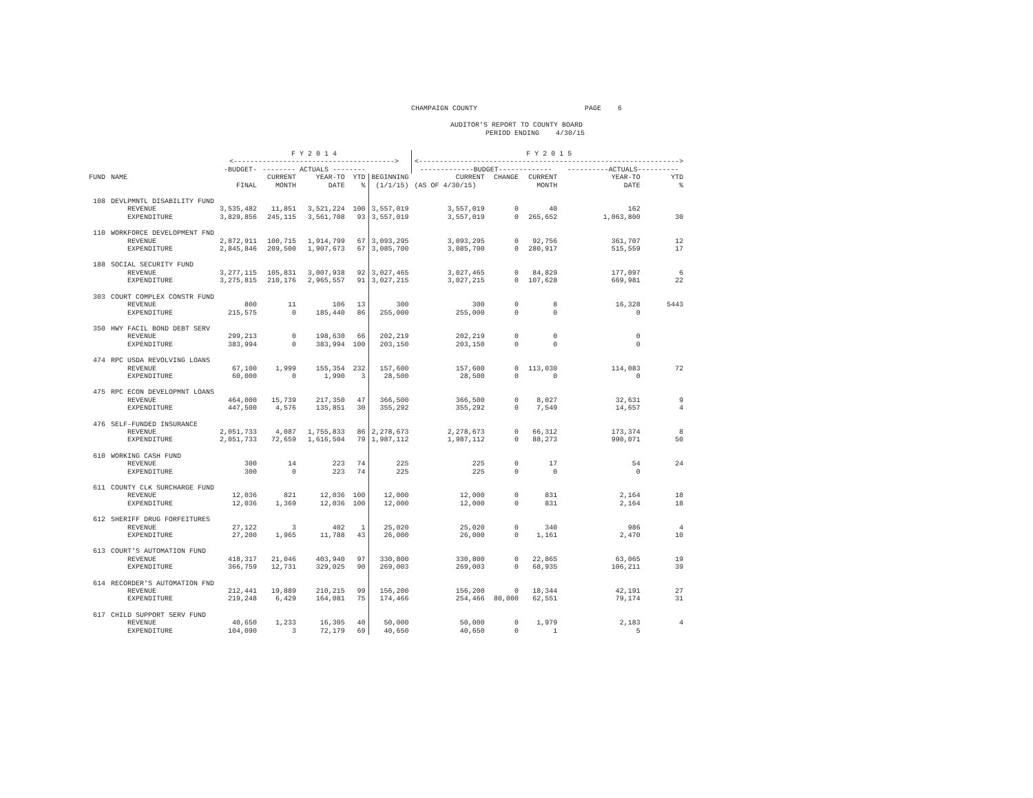CHAMPAIGN COUNTY PAGE 6 AUDITOR'S REPORT TO COUNTY BOARD PERIOD ENDING 4/30/15
| | | F Y 2 0 1 4 | | | | | F Y 2 0 1 5 | | | | |
| --- | --- | --- | --- | --- | --- | --- | --- | --- | --- | --- | --- |
| | | <---------------------------------------> | | | | | <---------------------------------------------------------------> | | | | |
| | | -BUDGET- | -------- ACTUALS -------- | | | | -------------BUDGET------------- | | | ----------ACTUALS---------- | |
| FUND | NAME | | CURRENT | YEAR-TO | YTD | BEGINNING | CURRENT | CHANGE | CURRENT | YEAR-TO | YTD |
| | | FINAL | MONTH | DATE | % | (1/1/15) | (AS OF 4/30/15) | | MONTH | DATE | % |
| 108 | DEVLPMNTL DISABILITY FUND | | | | | | | | | | |
| | REVENUE | 3,535,482 | 11,851 | 3,521,224 | 100 | 3,557,019 | 3,557,019 | 0 | 40 | 162 | |
| | EXPENDITURE | 3,829,856 | 245,115 | 3,561,708 | 93 | 3,557,019 | 3,557,019 | 0 | 265,652 | 1,063,800 | 30 |
| 110 | WORKFORCE DEVELOPMENT FND | | | | | | | | | | |
| | REVENUE | 2,872,911 | 100,715 | 1,914,799 | 67 | 3,093,295 | 3,093,295 | 0 | 92,756 | 361,707 | 12 |
| | EXPENDITURE | 2,845,846 | 209,500 | 1,907,673 | 67 | 3,085,700 | 3,085,700 | 0 | 280,917 | 515,559 | 17 |
| 188 | SOCIAL SECURITY FUND | | | | | | | | | | |
| | REVENUE | 3,277,115 | 105,831 | 3,007,938 | 92 | 3,027,465 | 3,027,465 | 0 | 84,829 | 177,097 | 6 |
| | EXPENDITURE | 3,275,815 | 210,176 | 2,965,557 | 91 | 3,027,215 | 3,027,215 | 0 | 107,628 | 669,981 | 22 |
| 303 | COURT COMPLEX CONSTR FUND | | | | | | | | | | |
| | REVENUE | 800 | 11 | 106 | 13 | 300 | 300 | 0 | 8 | 16,328 | 5443 |
| | EXPENDITURE | 215,575 | 0 | 185,440 | 86 | 255,000 | 255,000 | 0 | 0 | 0 | |
| 350 | HWY FACIL BOND DEBT SERV | | | | | | | | | | |
| | REVENUE | 299,213 | 0 | 198,630 | 66 | 202,219 | 202,219 | 0 | 0 | 0 | |
| | EXPENDITURE | 383,994 | 0 | 383,994 | 100 | 203,150 | 203,150 | 0 | 0 | 0 | |
| 474 | RPC USDA REVOLVING LOANS | | | | | | | | | | |
| | REVENUE | 67,100 | 1,999 | 155,354 | 232 | 157,600 | 157,600 | 0 | 113,030 | 114,083 | 72 |
| | EXPENDITURE | 60,000 | 0 | 1,990 | 3 | 28,500 | 28,500 | 0 | 0 | 0 | |
| 475 | RPC ECON DEVELOPMNT LOANS | | | | | | | | | | |
| | REVENUE | 464,000 | 15,739 | 217,350 | 47 | 366,500 | 366,500 | 0 | 8,027 | 32,631 | 9 |
| | EXPENDITURE | 447,500 | 4,576 | 135,851 | 30 | 355,292 | 355,292 | 0 | 7,549 | 14,657 | 4 |
| 476 | SELF-FUNDED INSURANCE | | | | | | | | | | |
| | REVENUE | 2,051,733 | 4,087 | 1,755,833 | 86 | 2,278,673 | 2,278,673 | 0 | 66,312 | 173,374 | 8 |
| | EXPENDITURE | 2,051,733 | 72,659 | 1,616,504 | 79 | 1,987,112 | 1,987,112 | 0 | 88,273 | 990,071 | 50 |
| 610 | WORKING CASH FUND | | | | | | | | | | |
| | REVENUE | 300 | 14 | 223 | 74 | 225 | 225 | 0 | 17 | 54 | 24 |
| | EXPENDITURE | 300 | 0 | 223 | 74 | 225 | 225 | 0 | 0 | 0 | |
| 611 | COUNTY CLK SURCHARGE FUND | | | | | | | | | | |
| | REVENUE | 12,036 | 821 | 12,036 | 100 | 12,000 | 12,000 | 0 | 831 | 2,164 | 18 |
| | EXPENDITURE | 12,036 | 1,369 | 12,036 | 100 | 12,000 | 12,000 | 0 | 831 | 2,164 | 18 |
| 612 | SHERIFF DRUG FORFEITURES | | | | | | | | | | |
| | REVENUE | 27,122 | 3 | 402 | 1 | 25,020 | 25,020 | 0 | 340 | 986 | 4 |
| | EXPENDITURE | 27,200 | 1,965 | 11,788 | 43 | 26,000 | 26,000 | 0 | 1,161 | 2,470 | 10 |
| 613 | COURT'S AUTOMATION FUND | | | | | | | | | | |
| | REVENUE | 418,317 | 21,046 | 403,940 | 97 | 330,800 | 330,800 | 0 | 22,865 | 63,065 | 19 |
| | EXPENDITURE | 366,759 | 12,731 | 329,025 | 90 | 269,003 | 269,003 | 0 | 68,935 | 106,211 | 39 |
| 614 | RECORDER'S AUTOMATION FND | | | | | | | | | | |
| | REVENUE | 212,441 | 19,889 | 210,215 | 99 | 156,200 | 156,200 | 0 | 18,344 | 42,191 | 27 |
| | EXPENDITURE | 219,248 | 6,429 | 164,081 | 75 | 174,466 | 254,466 | 80,000 | 62,551 | 79,174 | 31 |
| 617 | CHILD SUPPORT SERV FUND | | | | | | | | | | |
| | REVENUE | 40,650 | 1,233 | 16,305 | 40 | 50,000 | 50,000 | 0 | 1,979 | 2,183 | 4 |
| | EXPENDITURE | 104,090 | 3 | 72,179 | 69 | 40,650 | 40,650 | 0 | 1 | 5 | |